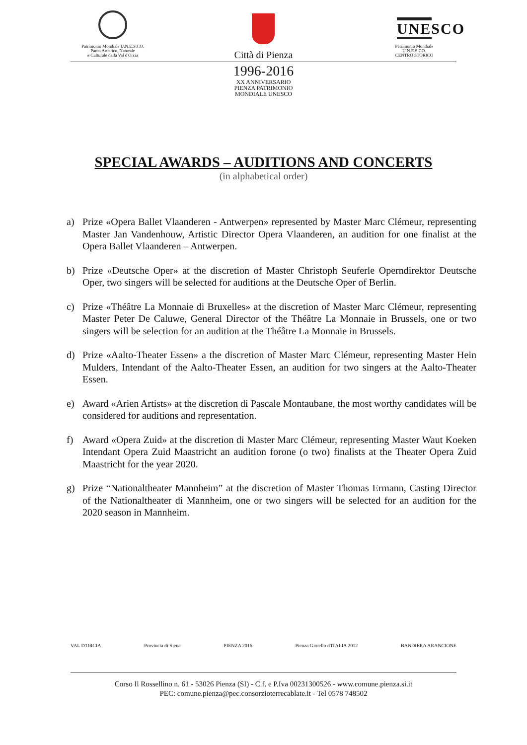Patrimonio Mondiale U.N.E.S.CO.
Parco Artistico, Naturale
e Culturale della Val d'Orcia
Città di Pienza
UNESCO
Patrimonio Mondiale
U.N.E.S.CO.
CENTRO STORICO
1996-2016
XX ANNIVERSARIO
PIENZA PATRIMONIO
MONDIALE UNESCO
SPECIAL AWARDS – AUDITIONS AND CONCERTS
(in alphabetical order)
a) Prize «Opera Ballet Vlaanderen - Antwerpen» represented by Master Marc Clémeur, representing Master Jan Vandenhouw, Artistic Director Opera Vlaanderen, an audition for one finalist at the Opera Ballet Vlaanderen – Antwerpen.
b) Prize «Deutsche Oper» at the discretion of Master Christoph Seuferle Operndirektor Deutsche Oper, two singers will be selected for auditions at the Deutsche Oper of Berlin.
c) Prize «Théâtre La Monnaie di Bruxelles» at the discretion of Master Marc Clémeur, representing Master Peter De Caluwe, General Director of the Théâtre La Monnaie in Brussels, one or two singers will be selection for an audition at the Théâtre La Monnaie in Brussels.
d) Prize «Aalto-Theater Essen» a the discretion of Master Marc Clémeur, representing Master Hein Mulders, Intendant of the Aalto-Theater Essen, an audition for two singers at the Aalto-Theater Essen.
e) Award «Arien Artists» at the discretion di Pascale Montaubane, the most worthy candidates will be considered for auditions and representation.
f) Award «Opera Zuid» at the discretion di Master Marc Clémeur, representing Master Waut Koeken Intendant Opera Zuid Maastricht an audition forone (o two) finalists at the Theater Opera Zuid Maastricht for the year 2020.
g) Prize “Nationaltheater Mannheim” at the discretion of Master Thomas Ermann, Casting Director of the Nationaltheater di Mannheim, one or two singers will be selected for an audition for the 2020 season in Mannheim.
VAL D'ORCIA Provincia di Siena PIENZA 2016 Pienza Gioiello d'ITALIA 2012 BANDIERA ARANCIONE
Corso Il Rossellino n. 61 - 53026 Pienza (SI) - C.f. e P.Iva 00231300526 - www.comune.pienza.si.it
PEC: comune.pienza@pec.consorzioterrecablate.it - Tel 0578 748502